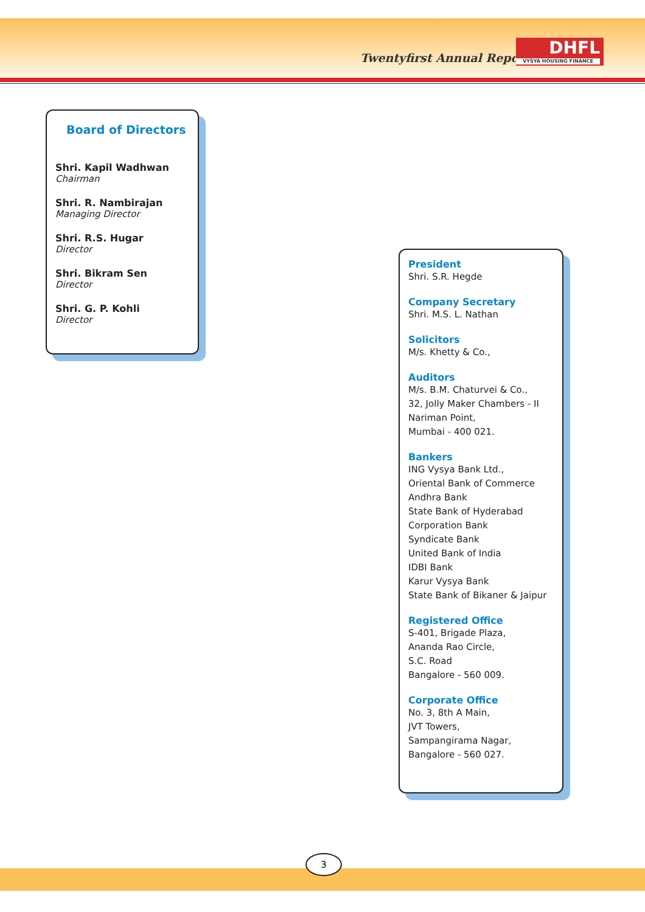Twentyfirst Annual Report
DHFL
VYSYA HOUSING FINANCE
Board of Directors
Shri. Kapil Wadhwan
Chairman
Shri. R. Nambirajan
Managing Director
Shri. R.S. Hugar
Director
Shri. Bikram Sen
Director
Shri. G. P. Kohli
Director
President
Shri. S.R. Hegde
Company Secretary
Shri. M.S. L. Nathan
Solicitors
M/s. Khetty & Co.,
Auditors
M/s. B.M. Chaturvei & Co.,
32, Jolly Maker Chambers - II
Nariman Point,
Mumbai - 400 021.
Bankers
ING Vysya Bank Ltd.,
Oriental Bank of Commerce
Andhra Bank
State Bank of Hyderabad
Corporation Bank
Syndicate Bank
United Bank of India
IDBI Bank
Karur Vysya Bank
State Bank of Bikaner & Jaipur
Registered Office
S-401, Brigade Plaza,
Ananda Rao Circle,
S.C. Road
Bangalore - 560 009.
Corporate Office
No. 3, 8th A Main,
JVT Towers,
Sampangirama Nagar,
Bangalore - 560 027.
3